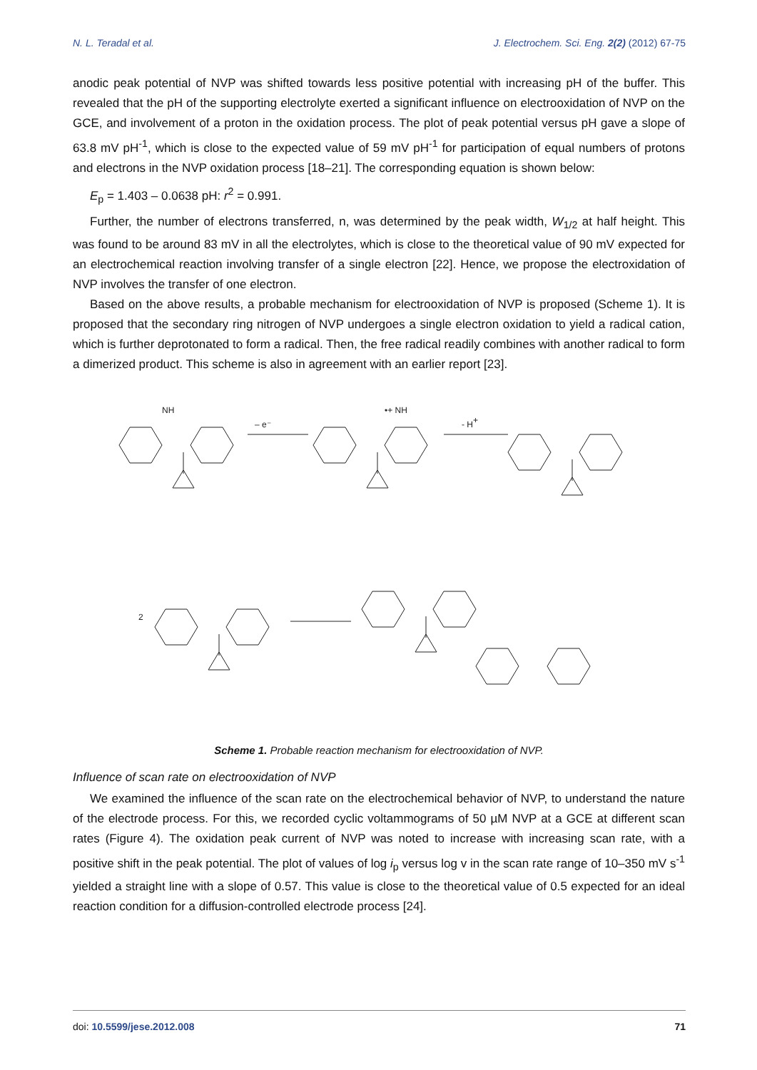N. L. Teradal et al. J. Electrochem. Sci. Eng. 2(2) (2012) 67-75
anodic peak potential of NVP was shifted towards less positive potential with increasing pH of the buffer. This revealed that the pH of the supporting electrolyte exerted a significant influence on electrooxidation of NVP on the GCE, and involvement of a proton in the oxidation process. The plot of peak potential versus pH gave a slope of 63.8 mV pH<sup>-1</sup>, which is close to the expected value of 59 mV pH<sup>-1</sup> for participation of equal numbers of protons and electrons in the NVP oxidation process [18–21]. The corresponding equation is shown below:
E<sub>p</sub> = 1.403 – 0.0638 pH: r<sup>2</sup> = 0.991.
Further, the number of electrons transferred, n, was determined by the peak width, W<sub>1/2</sub> at half height. This was found to be around 83 mV in all the electrolytes, which is close to the theoretical value of 90 mV expected for an electrochemical reaction involving transfer of a single electron [22]. Hence, we propose the electroxidation of NVP involves the transfer of one electron.
Based on the above results, a probable mechanism for electrooxidation of NVP is proposed (Scheme 1). It is proposed that the secondary ring nitrogen of NVP undergoes a single electron oxidation to yield a radical cation, which is further deprotonated to form a radical. Then, the free radical readily combines with another radical to form a dimerized product. This scheme is also in agreement with an earlier report [23].
NH
– e⁻
•+ NH
- H+
2
Scheme 1. Probable reaction mechanism for electrooxidation of NVP.
Influence of scan rate on electrooxidation of NVP
We examined the influence of the scan rate on the electrochemical behavior of NVP, to understand the nature of the electrode process. For this, we recorded cyclic voltammograms of 50 µM NVP at a GCE at different scan rates (Figure 4). The oxidation peak current of NVP was noted to increase with increasing scan rate, with a positive shift in the peak potential. The plot of values of log i<sub>p</sub> versus log v in the scan rate range of 10–350 mV s<sup>-1</sup> yielded a straight line with a slope of 0.57. This value is close to the theoretical value of 0.5 expected for an ideal reaction condition for a diffusion-controlled electrode process [24].
doi: 10.5599/jese.2012.008 71